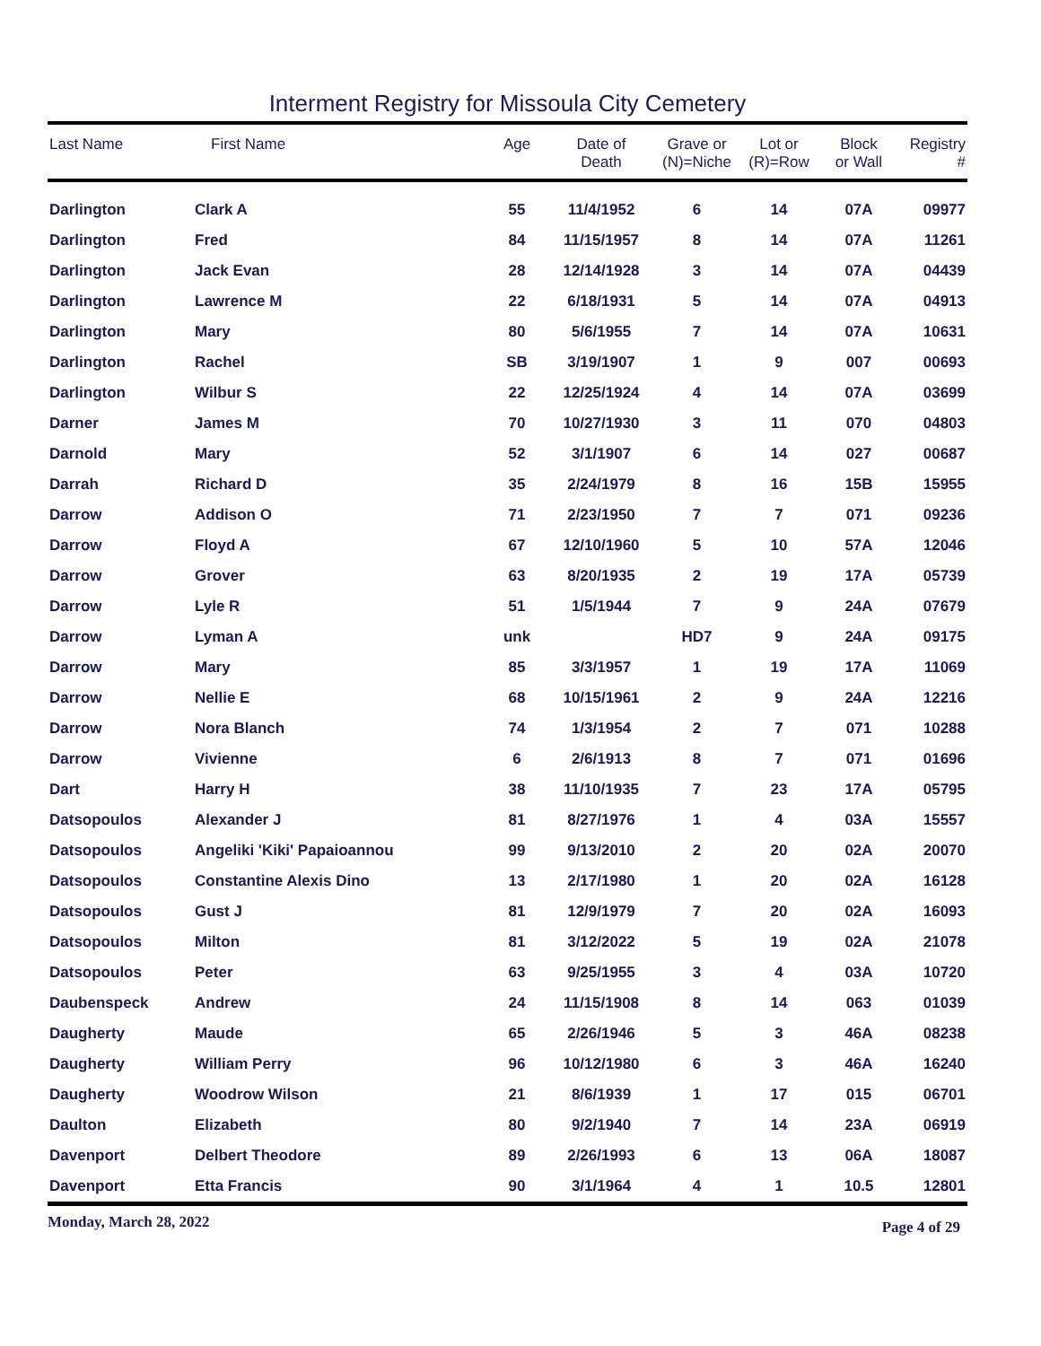Interment Registry for Missoula City Cemetery
| Last Name | First Name | Age | Date of Death | Grave or (N)=Niche | Lot or (R)=Row | Block or Wall | Registry # |
| --- | --- | --- | --- | --- | --- | --- | --- |
| Darlington | Clark A | 55 | 11/4/1952 | 6 | 14 | 07A | 09977 |
| Darlington | Fred | 84 | 11/15/1957 | 8 | 14 | 07A | 11261 |
| Darlington | Jack Evan | 28 | 12/14/1928 | 3 | 14 | 07A | 04439 |
| Darlington | Lawrence M | 22 | 6/18/1931 | 5 | 14 | 07A | 04913 |
| Darlington | Mary | 80 | 5/6/1955 | 7 | 14 | 07A | 10631 |
| Darlington | Rachel | SB | 3/19/1907 | 1 | 9 | 007 | 00693 |
| Darlington | Wilbur S | 22 | 12/25/1924 | 4 | 14 | 07A | 03699 |
| Darner | James M | 70 | 10/27/1930 | 3 | 11 | 070 | 04803 |
| Darnold | Mary | 52 | 3/1/1907 | 6 | 14 | 027 | 00687 |
| Darrah | Richard D | 35 | 2/24/1979 | 8 | 16 | 15B | 15955 |
| Darrow | Addison O | 71 | 2/23/1950 | 7 | 7 | 071 | 09236 |
| Darrow | Floyd A | 67 | 12/10/1960 | 5 | 10 | 57A | 12046 |
| Darrow | Grover | 63 | 8/20/1935 | 2 | 19 | 17A | 05739 |
| Darrow | Lyle R | 51 | 1/5/1944 | 7 | 9 | 24A | 07679 |
| Darrow | Lyman A | unk | | HD7 | 9 | 24A | 09175 |
| Darrow | Mary | 85 | 3/3/1957 | 1 | 19 | 17A | 11069 |
| Darrow | Nellie E | 68 | 10/15/1961 | 2 | 9 | 24A | 12216 |
| Darrow | Nora Blanch | 74 | 1/3/1954 | 2 | 7 | 071 | 10288 |
| Darrow | Vivienne | 6 | 2/6/1913 | 8 | 7 | 071 | 01696 |
| Dart | Harry H | 38 | 11/10/1935 | 7 | 23 | 17A | 05795 |
| Datsopoulos | Alexander J | 81 | 8/27/1976 | 1 | 4 | 03A | 15557 |
| Datsopoulos | Angeliki 'Kiki' Papaioannou | 99 | 9/13/2010 | 2 | 20 | 02A | 20070 |
| Datsopoulos | Constantine Alexis Dino | 13 | 2/17/1980 | 1 | 20 | 02A | 16128 |
| Datsopoulos | Gust J | 81 | 12/9/1979 | 7 | 20 | 02A | 16093 |
| Datsopoulos | Milton | 81 | 3/12/2022 | 5 | 19 | 02A | 21078 |
| Datsopoulos | Peter | 63 | 9/25/1955 | 3 | 4 | 03A | 10720 |
| Daubenspeck | Andrew | 24 | 11/15/1908 | 8 | 14 | 063 | 01039 |
| Daugherty | Maude | 65 | 2/26/1946 | 5 | 3 | 46A | 08238 |
| Daugherty | William Perry | 96 | 10/12/1980 | 6 | 3 | 46A | 16240 |
| Daugherty | Woodrow Wilson | 21 | 8/6/1939 | 1 | 17 | 015 | 06701 |
| Daulton | Elizabeth | 80 | 9/2/1940 | 7 | 14 | 23A | 06919 |
| Davenport | Delbert Theodore | 89 | 2/26/1993 | 6 | 13 | 06A | 18087 |
| Davenport | Etta Francis | 90 | 3/1/1964 | 4 | 1 | 10.5 | 12801 |
Monday, March 28, 2022 Page 4 of 29